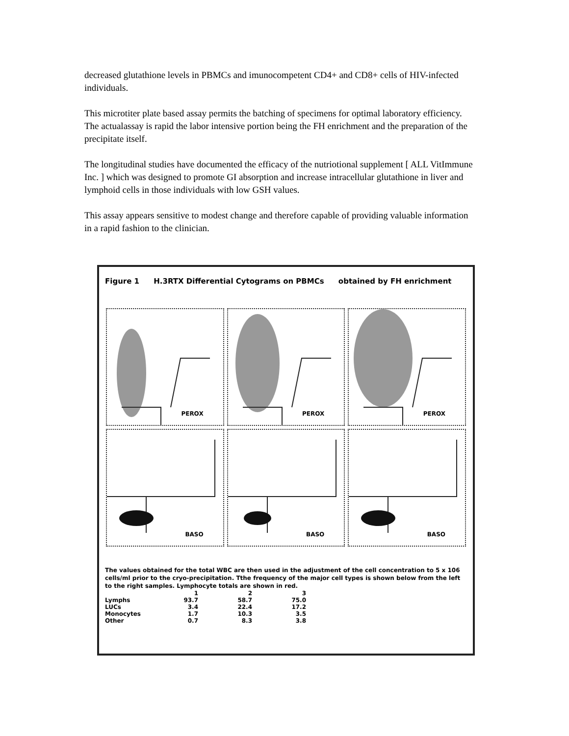decreased glutathione levels in PBMCs and imunocompetent CD4+ and CD8+ cells of HIV-infected individuals.
This microtiter plate based assay permits the batching of specimens for optimal laboratory efficiency. The actualassay is rapid the labor intensive portion being the FH enrichment and the preparation of the precipitate itself.
The longitudinal studies have documented the efficacy of the nutriotional supplement [ ALL VitImmune Inc. ] which was designed to promote GI absorption and increase intracellular glutathione in liver and lymphoid cells in those individuals with low GSH values.
This assay appears sensitive to modest change and therefore capable of providing valuable information in a rapid fashion to the clinician.
Figure 1 H.3RTX Differential Cytograms on PBMCs obtained by FH enrichment
PEROX
PEROX
PEROX
BASO
BASO
BASO
The values obtained for the total WBC are then used in the adjustment of the cell concentration to 5 x 106 cells/ml prior to the cryo-precipitation. Tthe frequency of the major cell types is shown below from the left to the right samples. Lymphocyte totals are shown in red.
| | 1 | 2 | 3 |
| --- | --- | --- | --- |
| Lymphs | 93.7 | 58.7 | 75.0 |
| LUCs | 3.4 | 22.4 | 17.2 |
| Monocytes | 1.7 | 10.3 | 3.5 |
| Other | 0.7 | 8.3 | 3.8 |